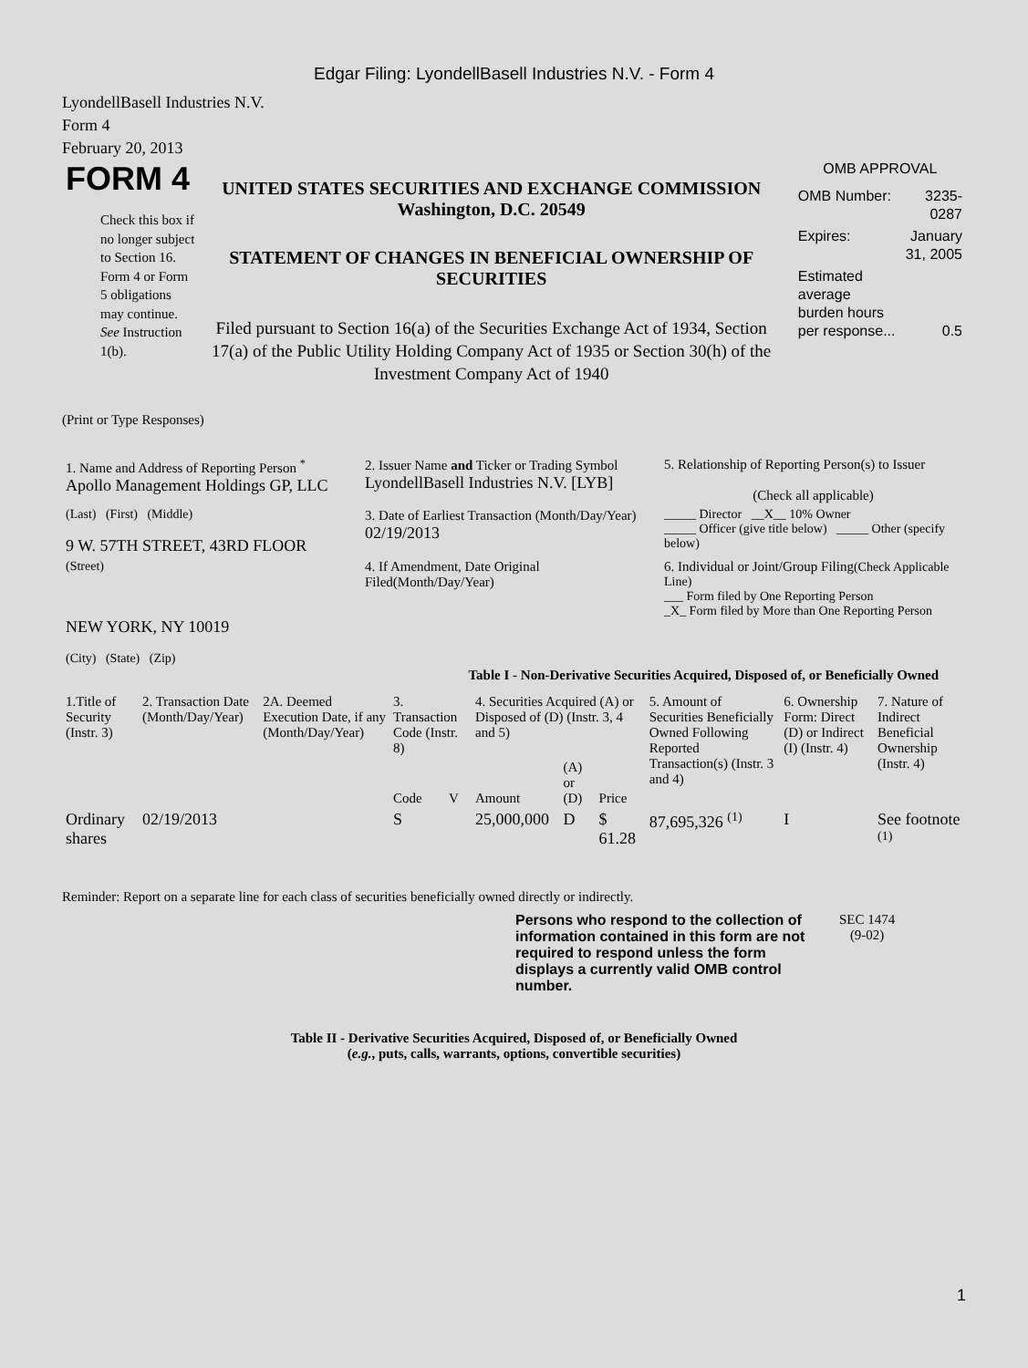Edgar Filing: LyondellBasell Industries N.V. - Form 4
LyondellBasell Industries N.V.
Form 4
February 20, 2013
FORM 4
Check this box if no longer subject to Section 16. Form 4 or Form 5 obligations may continue. See Instruction 1(b).
UNITED STATES SECURITIES AND EXCHANGE COMMISSION
Washington, D.C. 20549
STATEMENT OF CHANGES IN BENEFICIAL OWNERSHIP OF SECURITIES
Filed pursuant to Section 16(a) of the Securities Exchange Act of 1934, Section 17(a) of the Public Utility Holding Company Act of 1935 or Section 30(h) of the Investment Company Act of 1940
OMB APPROVAL
| OMB Number: | 3235-0287 |
| Expires: | January 31, 2005 |
| Estimated average burden hours per response... | 0.5 |
(Print or Type Responses)
| 1. Name and Address of Reporting Person <sup>*</sup> Apollo Management Holdings GP, LLC | 2. Issuer Name and Ticker or Trading Symbol LyondellBasell Industries N.V. [LYB] | 5. Relationship of Reporting Person(s) to Issuer (Check all applicable) |
| (Last) (First) (Middle) 9 W. 57TH STREET, 43RD FLOOR | 3. Date of Earliest Transaction (Month/Day/Year) 02/19/2013 | _____ Director __X__ 10% Owner _____ Officer (give title below) _____ Other (specify below) |
| (Street) NEW YORK, NY 10019 (City) (State) (Zip) | 4. If Amendment, Date Original Filed(Month/Day/Year) | 6. Individual or Joint/Group Filing (Check Applicable Line) ___ Form filed by One Reporting Person _X_ Form filed by More than One Reporting Person |
Table I - Non-Derivative Securities Acquired, Disposed of, or Beneficially Owned
| 1.Title of Security (Instr. 3) | 2. Transaction Date (Month/Day/Year) | 2A. Deemed Execution Date, if any (Month/Day/Year) | 3. Transaction Code (Instr. 8) | | 4. Securities Acquired (A) or Disposed of (D) (Instr. 3, 4 and 5) | | | 5. Amount of Securities Beneficially Owned Following Reported Transaction(s) (Instr. 3 and 4) | 6. Ownership Form: Direct (D) or Indirect (I) (Instr. 4) | 7. Nature of Indirect Beneficial Ownership (Instr. 4) |
| --- | --- | --- | --- | --- | --- | --- | --- | --- | --- | --- |
| | | | Code | V | Amount | (A) or (D) | Price | | | |
| Ordinary shares | 02/19/2013 | | S | | 25,000,000 | D | $ 61.28 | 87,695,326 <sup>(1)</sup> | I | See footnote <sup>(1)</sup> |
Reminder: Report on a separate line for each class of securities beneficially owned directly or indirectly.
Persons who respond to the collection of information contained in this form are not required to respond unless the form displays a currently valid OMB control number.
SEC 1474
(9-02)
Table II - Derivative Securities Acquired, Disposed of, or Beneficially Owned
(e.g., puts, calls, warrants, options, convertible securities)
1